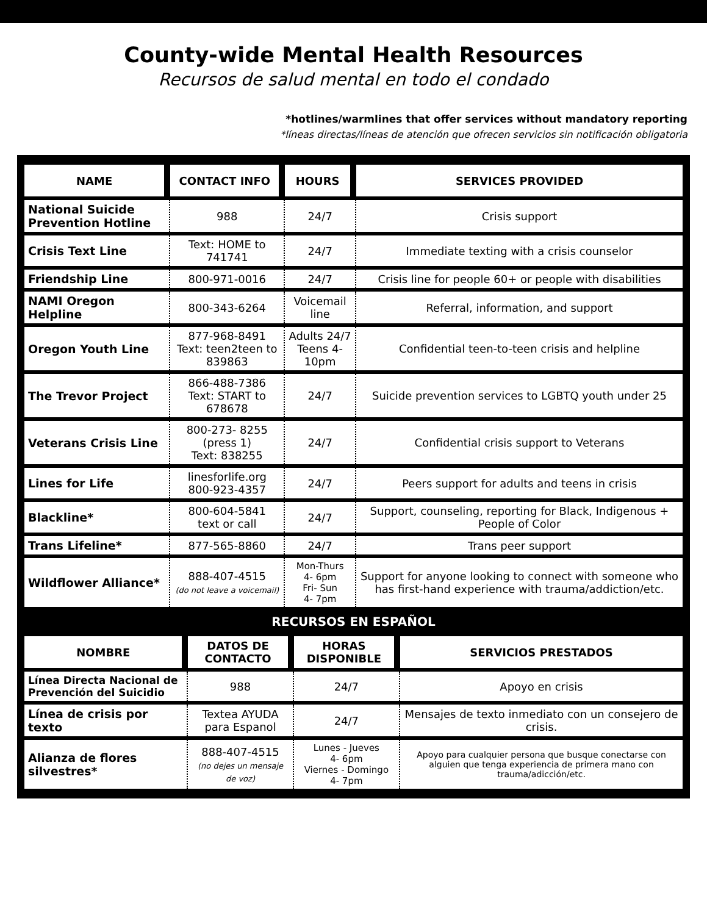County-wide Mental Health Resources
Recursos de salud mental en todo el condado
*hotlines/warmlines that offer services without mandatory reporting
*líneas directas/líneas de atención que ofrecen servicios sin notificación obligatoria
| NAME | CONTACT INFO | HOURS | SERVICES PROVIDED |
| --- | --- | --- | --- |
| National Suicide Prevention Hotline | 988 | 24/7 | Crisis support |
| Crisis Text Line | Text: HOME to 741741 | 24/7 | Immediate texting with a crisis counselor |
| Friendship Line | 800-971-0016 | 24/7 | Crisis line for people 60+ or people with disabilities |
| NAMI Oregon Helpline | 800-343-6264 | Voicemail line | Referral, information, and support |
| Oregon Youth Line | 877-968-8491 Text: teen2teen to 839863 | Adults 24/7 Teens 4-10pm | Confidential teen-to-teen crisis and helpline |
| The Trevor Project | 866-488-7386 Text: START to 678678 | 24/7 | Suicide prevention services to LGBTQ youth under 25 |
| Veterans Crisis Line | 800-273- 8255 (press 1) Text: 838255 | 24/7 | Confidential crisis support to Veterans |
| Lines for Life | linesforlife.org 800-923-4357 | 24/7 | Peers support for adults and teens in crisis |
| Blackline* | 800-604-5841 text or call | 24/7 | Support, counseling, reporting for Black, Indigenous + People of Color |
| Trans Lifeline* | 877-565-8860 | 24/7 | Trans peer support |
| Wildflower Alliance* | 888-407-4515 (do not leave a voicemail) | Mon-Thurs 4- 6pm Fri- Sun 4- 7pm | Support for anyone looking to connect with someone who has first-hand experience with trauma/addiction/etc. |
RECURSOS EN ESPAÑOL
| NOMBRE | DATOS DE CONTACTO | HORAS DISPONIBLE | SERVICIOS PRESTADOS |
| --- | --- | --- | --- |
| Línea Directa Nacional de Prevención del Suicidio | 988 | 24/7 | Apoyo en crisis |
| Línea de crisis por texto | Textea AYUDA para Espanol | 24/7 | Mensajes de texto inmediato con un consejero de crisis. |
| Alianza de flores silvestres* | 888-407-4515 (no dejes un mensaje de voz) | Lunes - Jueves 4- 6pm Viernes - Domingo 4- 7pm | Apoyo para cualquier persona que busque conectarse con alguien que tenga experiencia de primera mano con trauma/adicción/etc. |